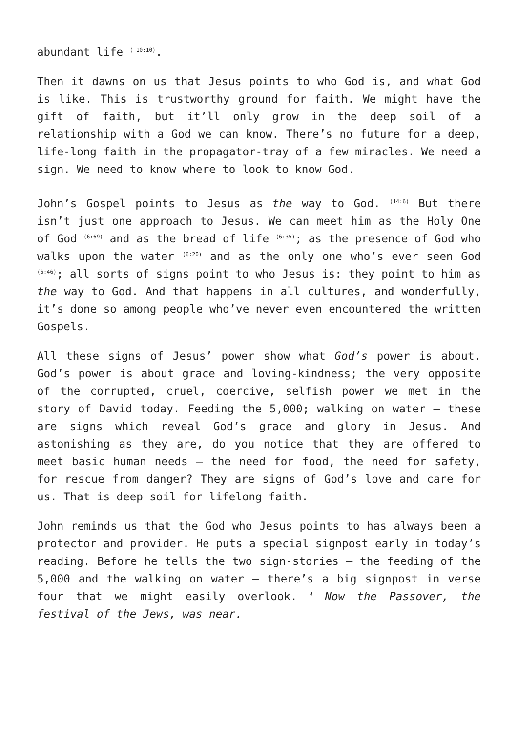abundant life <sup>( 10:10)</sup>.
Then it dawns on us that Jesus points to who God is, and what God is like. This is trustworthy ground for faith. We might have the gift of faith, but it’ll only grow in the deep soil of a relationship with a God we can know. There’s no future for a deep, life-long faith in the propagator-tray of a few miracles. We need a sign. We need to know where to look to know God.
John’s Gospel points to Jesus as the way to God. <sup>(14:6)</sup> But there isn’t just one approach to Jesus. We can meet him as the Holy One of God <sup>(6:69)</sup> and as the bread of life <sup>(6:35)</sup>; as the presence of God who walks upon the water <sup>(6:20)</sup> and as the only one who’s ever seen God <sup>(6:46)</sup>; all sorts of signs point to who Jesus is: they point to him as the way to God. And that happens in all cultures, and wonderfully, it’s done so among people who’ve never even encountered the written Gospels.
All these signs of Jesus’ power show what God’s power is about. God’s power is about grace and loving-kindness; the very opposite of the corrupted, cruel, coercive, selfish power we met in the story of David today. Feeding the 5,000; walking on water – these are signs which reveal God’s grace and glory in Jesus. And astonishing as they are, do you notice that they are offered to meet basic human needs – the need for food, the need for safety, for rescue from danger? They are signs of God’s love and care for us. That is deep soil for lifelong faith.
John reminds us that the God who Jesus points to has always been a protector and provider. He puts a special signpost early in today’s reading. Before he tells the two sign-stories – the feeding of the 5,000 and the walking on water – there’s a big signpost in verse four that we might easily overlook. <sup>4</sup> Now the Passover, the festival of the Jews, was near.